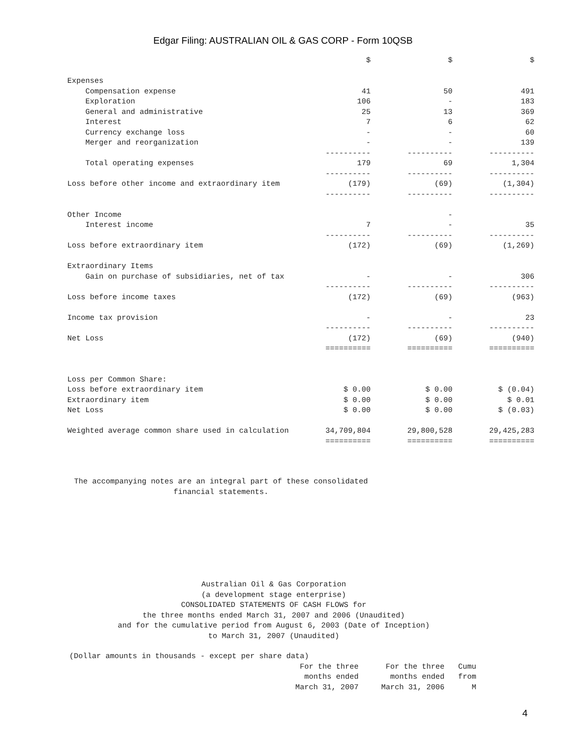Edgar Filing: AUSTRALIAN OIL & GAS CORP - Form 10QSB
| | $ | $ | $ |
| Expenses | | | |
| Compensation expense | 41 | 50 | 491 |
| Exploration | 106 | - | 183 |
| General and administrative | 25 | 13 | 369 |
| Interest | 7 | 6 | 62 |
| Currency exchange loss | - | - | 60 |
| Merger and reorganization | - | - | 139 |
| | ---------- | ---------- | ---------- |
| Total operating expenses | 179 | 69 | 1,304 |
| | ---------- | ---------- | ---------- |
| Loss before other income and extraordinary item | (179) | (69) | (1,304) |
| | ---------- | ---------- | ---------- |
| Other Income | | - | |
| Interest income | 7 | - | 35 |
| | ---------- | ---------- | ---------- |
| Loss before extraordinary item | (172) | (69) | (1,269) |
| Extraordinary Items | | | |
| Gain on purchase of subsidiaries, net of tax | - | - | 306 |
| | ---------- | ---------- | ---------- |
| Loss before income taxes | (172) | (69) | (963) |
| Income tax provision | - | - | 23 |
| | ---------- | ---------- | ---------- |
| Net Loss | (172) | (69) | (940) |
| | ========== | ========== | ========== |
| Loss per Common Share: | | | |
| Loss before extraordinary item | $ 0.00 | $ 0.00 | $ (0.04) |
| Extraordinary item | $ 0.00 | $ 0.00 | $ 0.01 |
| Net Loss | $ 0.00 | $ 0.00 | $ (0.03) |
| Weighted average common share used in calculation | 34,709,804 | 29,800,528 | 29,425,283 |
| | ========== | ========== | ========== |
The accompanying notes are an integral part of these consolidated
financial statements.
Australian Oil & Gas Corporation
(a development stage enterprise)
CONSOLIDATED STATEMENTS OF CASH FLOWS for
the three months ended March 31, 2007 and 2006 (Unaudited)
and for the cumulative period from August 6, 2003 (Date of Inception)
to March 31, 2007 (Unaudited)
(Dollar amounts in thousands - except per share data) For the three For the three Cumu months ended months ended from March 31, 2007 March 31, 2006 M
4